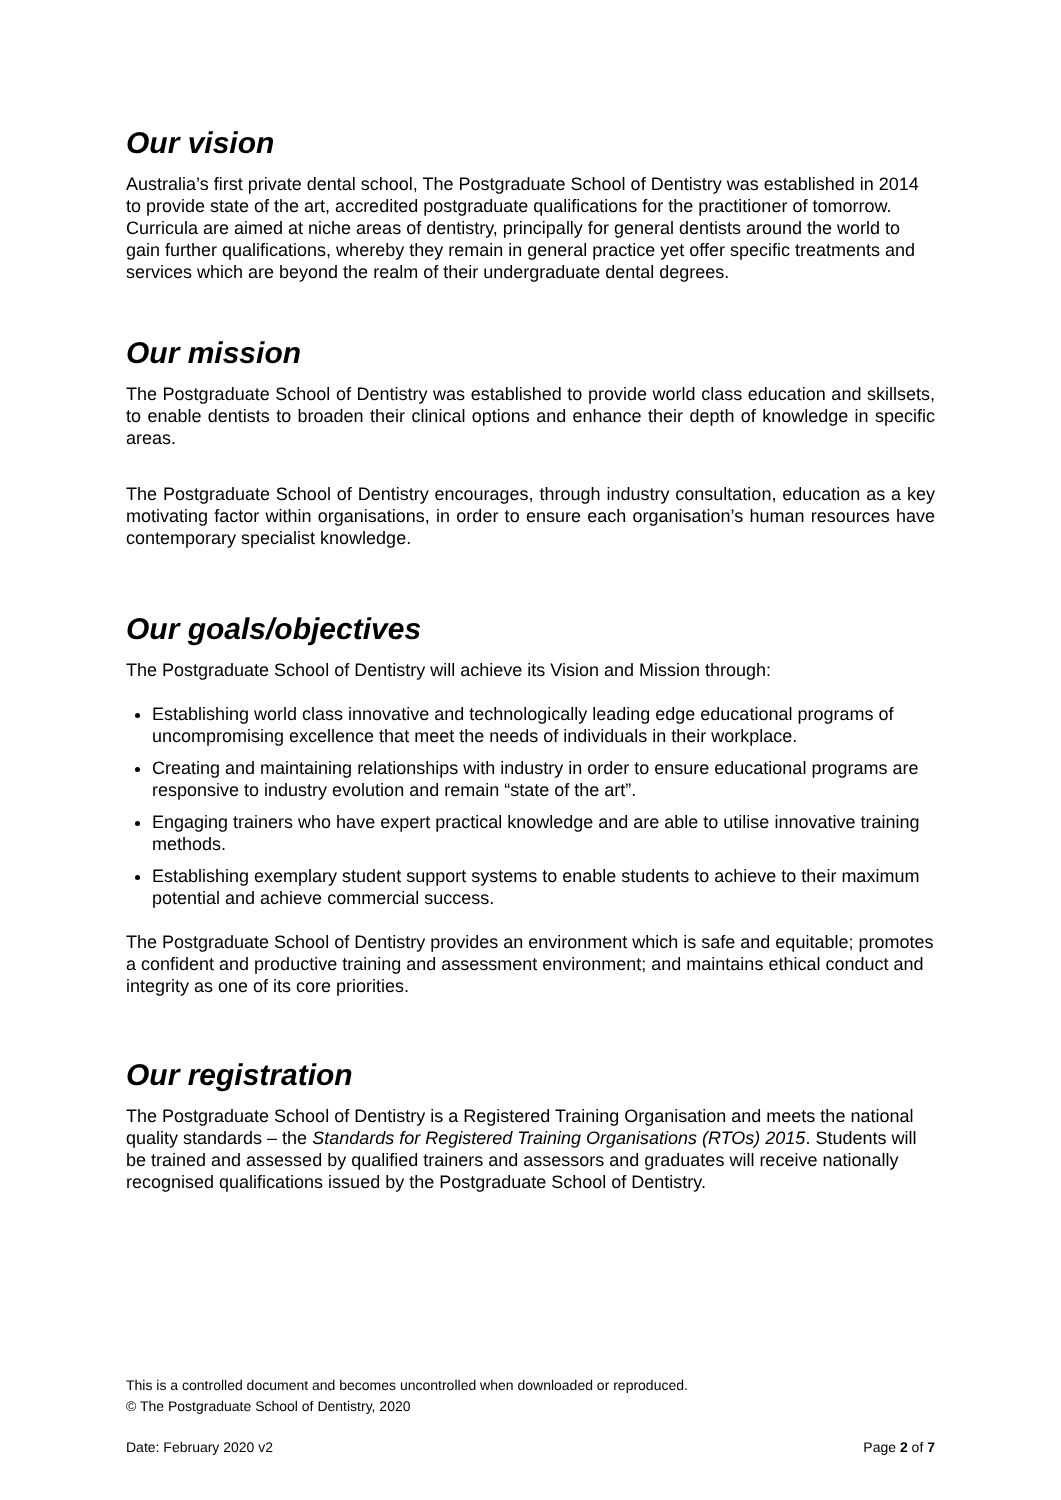Our vision
Australia’s first private dental school, The Postgraduate School of Dentistry was established in 2014 to provide state of the art, accredited postgraduate qualifications for the practitioner of tomorrow. Curricula are aimed at niche areas of dentistry, principally for general dentists around the world to gain further qualifications, whereby they remain in general practice yet offer specific treatments and services which are beyond the realm of their undergraduate dental degrees.
Our mission
The Postgraduate School of Dentistry was established to provide world class education and skillsets, to enable dentists to broaden their clinical options and enhance their depth of knowledge in specific areas.
The Postgraduate School of Dentistry encourages, through industry consultation, education as a key motivating factor within organisations, in order to ensure each organisation’s human resources have contemporary specialist knowledge.
Our goals/objectives
The Postgraduate School of Dentistry will achieve its Vision and Mission through:
Establishing world class innovative and technologically leading edge educational programs of uncompromising excellence that meet the needs of individuals in their workplace.
Creating and maintaining relationships with industry in order to ensure educational programs are responsive to industry evolution and remain “state of the art”.
Engaging trainers who have expert practical knowledge and are able to utilise innovative training methods.
Establishing exemplary student support systems to enable students to achieve to their maximum potential and achieve commercial success.
The Postgraduate School of Dentistry provides an environment which is safe and equitable; promotes a confident and productive training and assessment environment; and maintains ethical conduct and integrity as one of its core priorities.
Our registration
The Postgraduate School of Dentistry is a Registered Training Organisation and meets the national quality standards – the Standards for Registered Training Organisations (RTOs) 2015. Students will be trained and assessed by qualified trainers and assessors and graduates will receive nationally recognised qualifications issued by the Postgraduate School of Dentistry.
This is a controlled document and becomes uncontrolled when downloaded or reproduced.
© The Postgraduate School of Dentistry, 2020
Date: February 2020 v2 Page 2 of 7